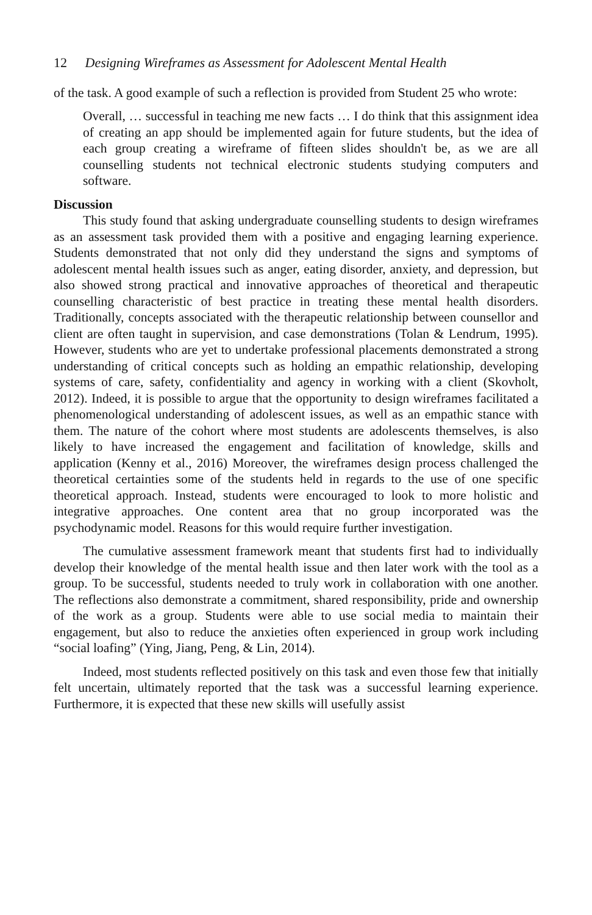12 Designing Wireframes as Assessment for Adolescent Mental Health
of the task. A good example of such a reflection is provided from Student 25 who wrote:
Overall, … successful in teaching me new facts … I do think that this assignment idea of creating an app should be implemented again for future students, but the idea of each group creating a wireframe of fifteen slides shouldn't be, as we are all counselling students not technical electronic students studying computers and software.
Discussion
This study found that asking undergraduate counselling students to design wireframes as an assessment task provided them with a positive and engaging learning experience. Students demonstrated that not only did they understand the signs and symptoms of adolescent mental health issues such as anger, eating disorder, anxiety, and depression, but also showed strong practical and innovative approaches of theoretical and therapeutic counselling characteristic of best practice in treating these mental health disorders. Traditionally, concepts associated with the therapeutic relationship between counsellor and client are often taught in supervision, and case demonstrations (Tolan & Lendrum, 1995). However, students who are yet to undertake professional placements demonstrated a strong understanding of critical concepts such as holding an empathic relationship, developing systems of care, safety, confidentiality and agency in working with a client (Skovholt, 2012). Indeed, it is possible to argue that the opportunity to design wireframes facilitated a phenomenological understanding of adolescent issues, as well as an empathic stance with them. The nature of the cohort where most students are adolescents themselves, is also likely to have increased the engagement and facilitation of knowledge, skills and application (Kenny et al., 2016) Moreover, the wireframes design process challenged the theoretical certainties some of the students held in regards to the use of one specific theoretical approach. Instead, students were encouraged to look to more holistic and integrative approaches. One content area that no group incorporated was the psychodynamic model. Reasons for this would require further investigation.
The cumulative assessment framework meant that students first had to individually develop their knowledge of the mental health issue and then later work with the tool as a group. To be successful, students needed to truly work in collaboration with one another. The reflections also demonstrate a commitment, shared responsibility, pride and ownership of the work as a group. Students were able to use social media to maintain their engagement, but also to reduce the anxieties often experienced in group work including “social loafing” (Ying, Jiang, Peng, & Lin, 2014).
Indeed, most students reflected positively on this task and even those few that initially felt uncertain, ultimately reported that the task was a successful learning experience. Furthermore, it is expected that these new skills will usefully assist